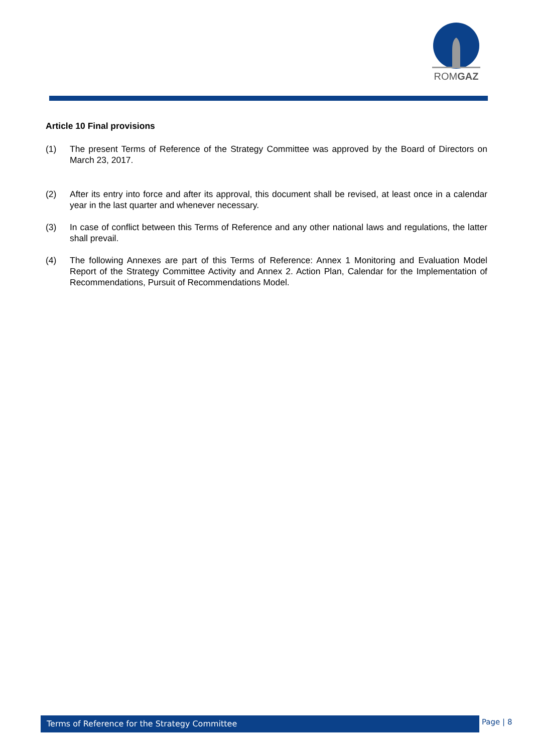ROMGAZ
Article 10 Final provisions
(1) The present Terms of Reference of the Strategy Committee was approved by the Board of Directors on March 23, 2017.
(2) After its entry into force and after its approval, this document shall be revised, at least once in a calendar year in the last quarter and whenever necessary.
(3) In case of conflict between this Terms of Reference and any other national laws and regulations, the latter shall prevail.
(4) The following Annexes are part of this Terms of Reference: Annex 1 Monitoring and Evaluation Model Report of the Strategy Committee Activity and Annex 2. Action Plan, Calendar for the Implementation of Recommendations, Pursuit of Recommendations Model.
Terms of Reference for the Strategy Committee Page | 8